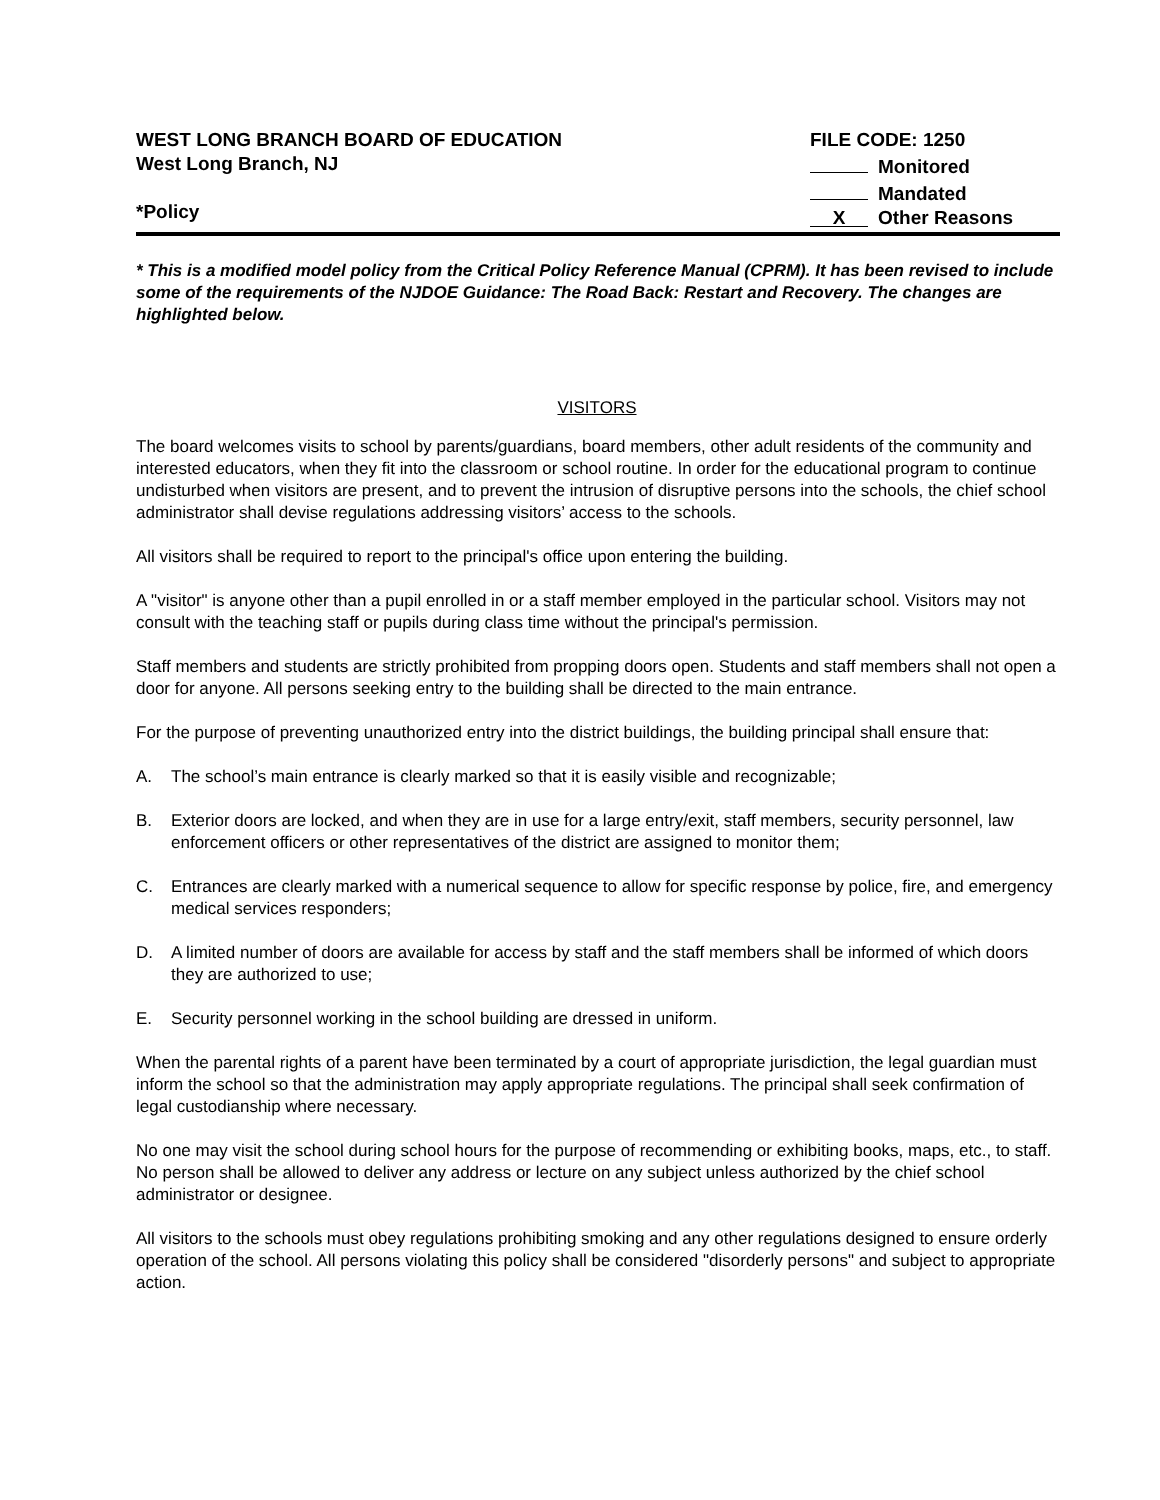WEST LONG BRANCH BOARD OF EDUCATION
West Long Branch, NJ
*Policy
FILE CODE: 1250
Monitored
Mandated
X Other Reasons
* This is a modified model policy from the Critical Policy Reference Manual (CPRM). It has been revised to include some of the requirements of the NJDOE Guidance: The Road Back: Restart and Recovery. The changes are highlighted below.
VISITORS
The board welcomes visits to school by parents/guardians, board members, other adult residents of the community and interested educators, when they fit into the classroom or school routine. In order for the educational program to continue undisturbed when visitors are present, and to prevent the intrusion of disruptive persons into the schools, the chief school administrator shall devise regulations addressing visitors’ access to the schools.
All visitors shall be required to report to the principal's office upon entering the building.
A "visitor" is anyone other than a pupil enrolled in or a staff member employed in the particular school. Visitors may not consult with the teaching staff or pupils during class time without the principal's permission.
Staff members and students are strictly prohibited from propping doors open. Students and staff members shall not open a door for anyone. All persons seeking entry to the building shall be directed to the main entrance.
For the purpose of preventing unauthorized entry into the district buildings, the building principal shall ensure that:
A. The school’s main entrance is clearly marked so that it is easily visible and recognizable;
B. Exterior doors are locked, and when they are in use for a large entry/exit, staff members, security personnel, law enforcement officers or other representatives of the district are assigned to monitor them;
C. Entrances are clearly marked with a numerical sequence to allow for specific response by police, fire, and emergency medical services responders;
D. A limited number of doors are available for access by staff and the staff members shall be informed of which doors they are authorized to use;
E. Security personnel working in the school building are dressed in uniform.
When the parental rights of a parent have been terminated by a court of appropriate jurisdiction, the legal guardian must inform the school so that the administration may apply appropriate regulations. The principal shall seek confirmation of legal custodianship where necessary.
No one may visit the school during school hours for the purpose of recommending or exhibiting books, maps, etc., to staff. No person shall be allowed to deliver any address or lecture on any subject unless authorized by the chief school administrator or designee.
All visitors to the schools must obey regulations prohibiting smoking and any other regulations designed to ensure orderly operation of the school. All persons violating this policy shall be considered "disorderly persons" and subject to appropriate action.